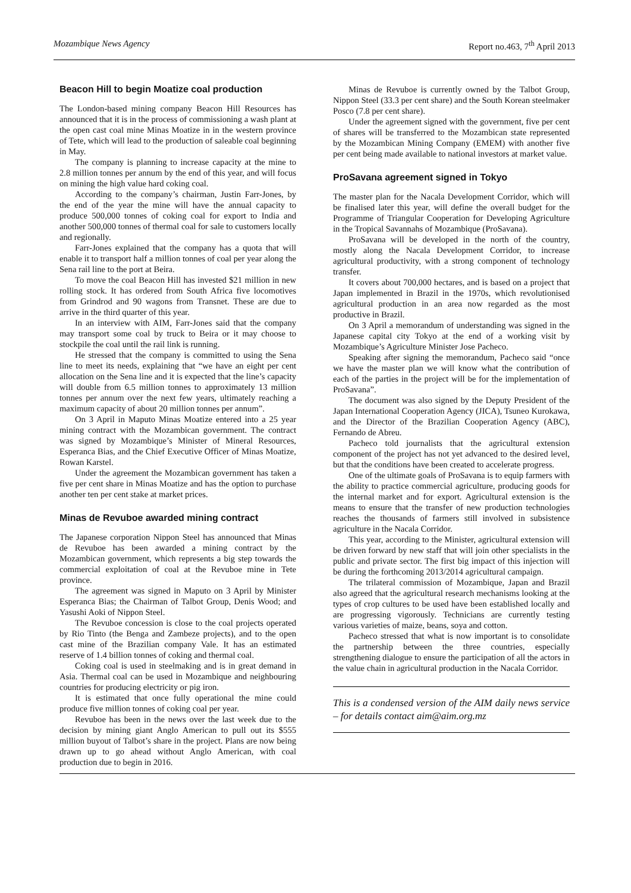Mozambique News Agency Report no.463, 7<sup>th</sup> April 2013
Beacon Hill to begin Moatize coal production
The London-based mining company Beacon Hill Resources has announced that it is in the process of commissioning a wash plant at the open cast coal mine Minas Moatize in in the western province of Tete, which will lead to the production of saleable coal beginning in May.
The company is planning to increase capacity at the mine to 2.8 million tonnes per annum by the end of this year, and will focus on mining the high value hard coking coal.
According to the company’s chairman, Justin Farr-Jones, by the end of the year the mine will have the annual capacity to produce 500,000 tonnes of coking coal for export to India and another 500,000 tonnes of thermal coal for sale to customers locally and regionally.
Farr-Jones explained that the company has a quota that will enable it to transport half a million tonnes of coal per year along the Sena rail line to the port at Beira.
To move the coal Beacon Hill has invested $21 million in new rolling stock. It has ordered from South Africa five locomotives from Grindrod and 90 wagons from Transnet. These are due to arrive in the third quarter of this year.
In an interview with AIM, Farr-Jones said that the company may transport some coal by truck to Beira or it may choose to stockpile the coal until the rail link is running.
He stressed that the company is committed to using the Sena line to meet its needs, explaining that “we have an eight per cent allocation on the Sena line and it is expected that the line’s capacity will double from 6.5 million tonnes to approximately 13 million tonnes per annum over the next few years, ultimately reaching a maximum capacity of about 20 million tonnes per annum”.
On 3 April in Maputo Minas Moatize entered into a 25 year mining contract with the Mozambican government. The contract was signed by Mozambique’s Minister of Mineral Resources, Esperanca Bias, and the Chief Executive Officer of Minas Moatize, Rowan Karstel.
Under the agreement the Mozambican government has taken a five per cent share in Minas Moatize and has the option to purchase another ten per cent stake at market prices.
Minas de Revuboe awarded mining contract
The Japanese corporation Nippon Steel has announced that Minas de Revuboe has been awarded a mining contract by the Mozambican government, which represents a big step towards the commercial exploitation of coal at the Revuboe mine in Tete province.
The agreement was signed in Maputo on 3 April by Minister Esperanca Bias; the Chairman of Talbot Group, Denis Wood; and Yasushi Aoki of Nippon Steel.
The Revuboe concession is close to the coal projects operated by Rio Tinto (the Benga and Zambeze projects), and to the open cast mine of the Brazilian company Vale. It has an estimated reserve of 1.4 billion tonnes of coking and thermal coal.
Coking coal is used in steelmaking and is in great demand in Asia. Thermal coal can be used in Mozambique and neighbouring countries for producing electricity or pig iron.
It is estimated that once fully operational the mine could produce five million tonnes of coking coal per year.
Revuboe has been in the news over the last week due to the decision by mining giant Anglo American to pull out its $555 million buyout of Talbot’s share in the project. Plans are now being drawn up to go ahead without Anglo American, with coal production due to begin in 2016.
Minas de Revuboe is currently owned by the Talbot Group, Nippon Steel (33.3 per cent share) and the South Korean steelmaker Posco (7.8 per cent share).
Under the agreement signed with the government, five per cent of shares will be transferred to the Mozambican state represented by the Mozambican Mining Company (EMEM) with another five per cent being made available to national investors at market value.
ProSavana agreement signed in Tokyo
The master plan for the Nacala Development Corridor, which will be finalised later this year, will define the overall budget for the Programme of Triangular Cooperation for Developing Agriculture in the Tropical Savannahs of Mozambique (ProSavana).
ProSavana will be developed in the north of the country, mostly along the Nacala Development Corridor, to increase agricultural productivity, with a strong component of technology transfer.
It covers about 700,000 hectares, and is based on a project that Japan implemented in Brazil in the 1970s, which revolutionised agricultural production in an area now regarded as the most productive in Brazil.
On 3 April a memorandum of understanding was signed in the Japanese capital city Tokyo at the end of a working visit by Mozambique’s Agriculture Minister Jose Pacheco.
Speaking after signing the memorandum, Pacheco said “once we have the master plan we will know what the contribution of each of the parties in the project will be for the implementation of ProSavana”.
The document was also signed by the Deputy President of the Japan International Cooperation Agency (JICA), Tsuneo Kurokawa, and the Director of the Brazilian Cooperation Agency (ABC), Fernando de Abreu.
Pacheco told journalists that the agricultural extension component of the project has not yet advanced to the desired level, but that the conditions have been created to accelerate progress.
One of the ultimate goals of ProSavana is to equip farmers with the ability to practice commercial agriculture, producing goods for the internal market and for export. Agricultural extension is the means to ensure that the transfer of new production technologies reaches the thousands of farmers still involved in subsistence agriculture in the Nacala Corridor.
This year, according to the Minister, agricultural extension will be driven forward by new staff that will join other specialists in the public and private sector. The first big impact of this injection will be during the forthcoming 2013/2014 agricultural campaign.
The trilateral commission of Mozambique, Japan and Brazil also agreed that the agricultural research mechanisms looking at the types of crop cultures to be used have been established locally and are progressing vigorously. Technicians are currently testing various varieties of maize, beans, soya and cotton.
Pacheco stressed that what is now important is to consolidate the partnership between the three countries, especially strengthening dialogue to ensure the participation of all the actors in the value chain in agricultural production in the Nacala Corridor.
This is a condensed version of the AIM daily news service – for details contact aim@aim.org.mz